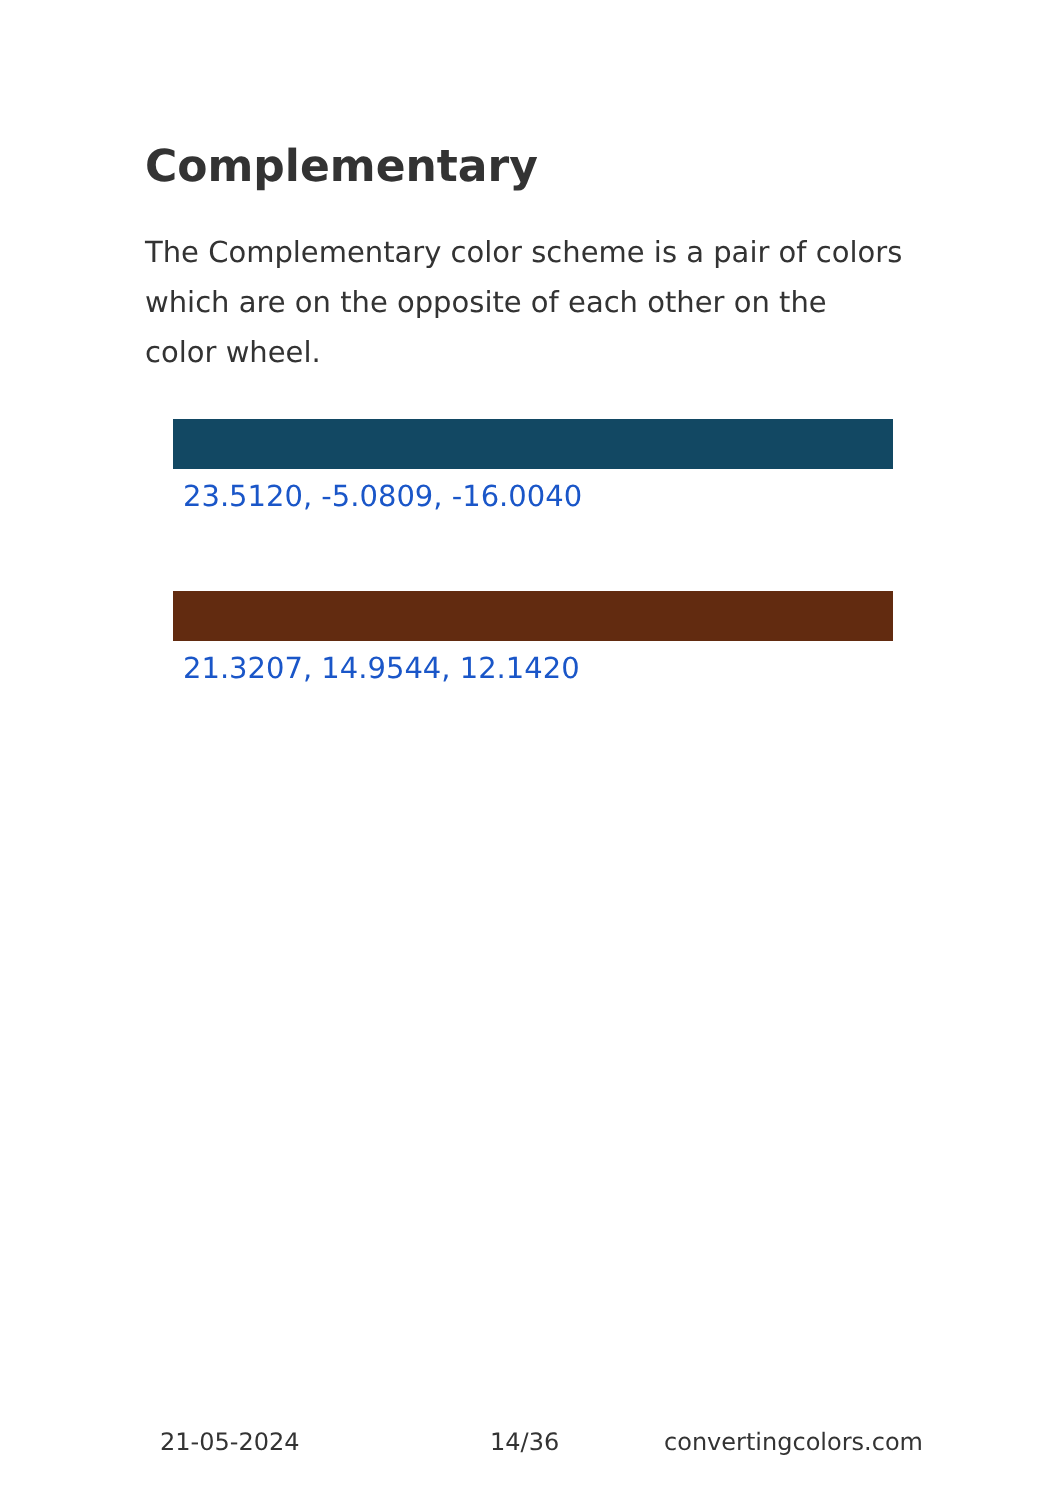Complementary
The Complementary color scheme is a pair of colors which are on the opposite of each other on the color wheel.
23.5120, -5.0809, -16.0040
21.3207, 14.9544, 12.1420
21-05-2024 14/36 convertingcolors.com